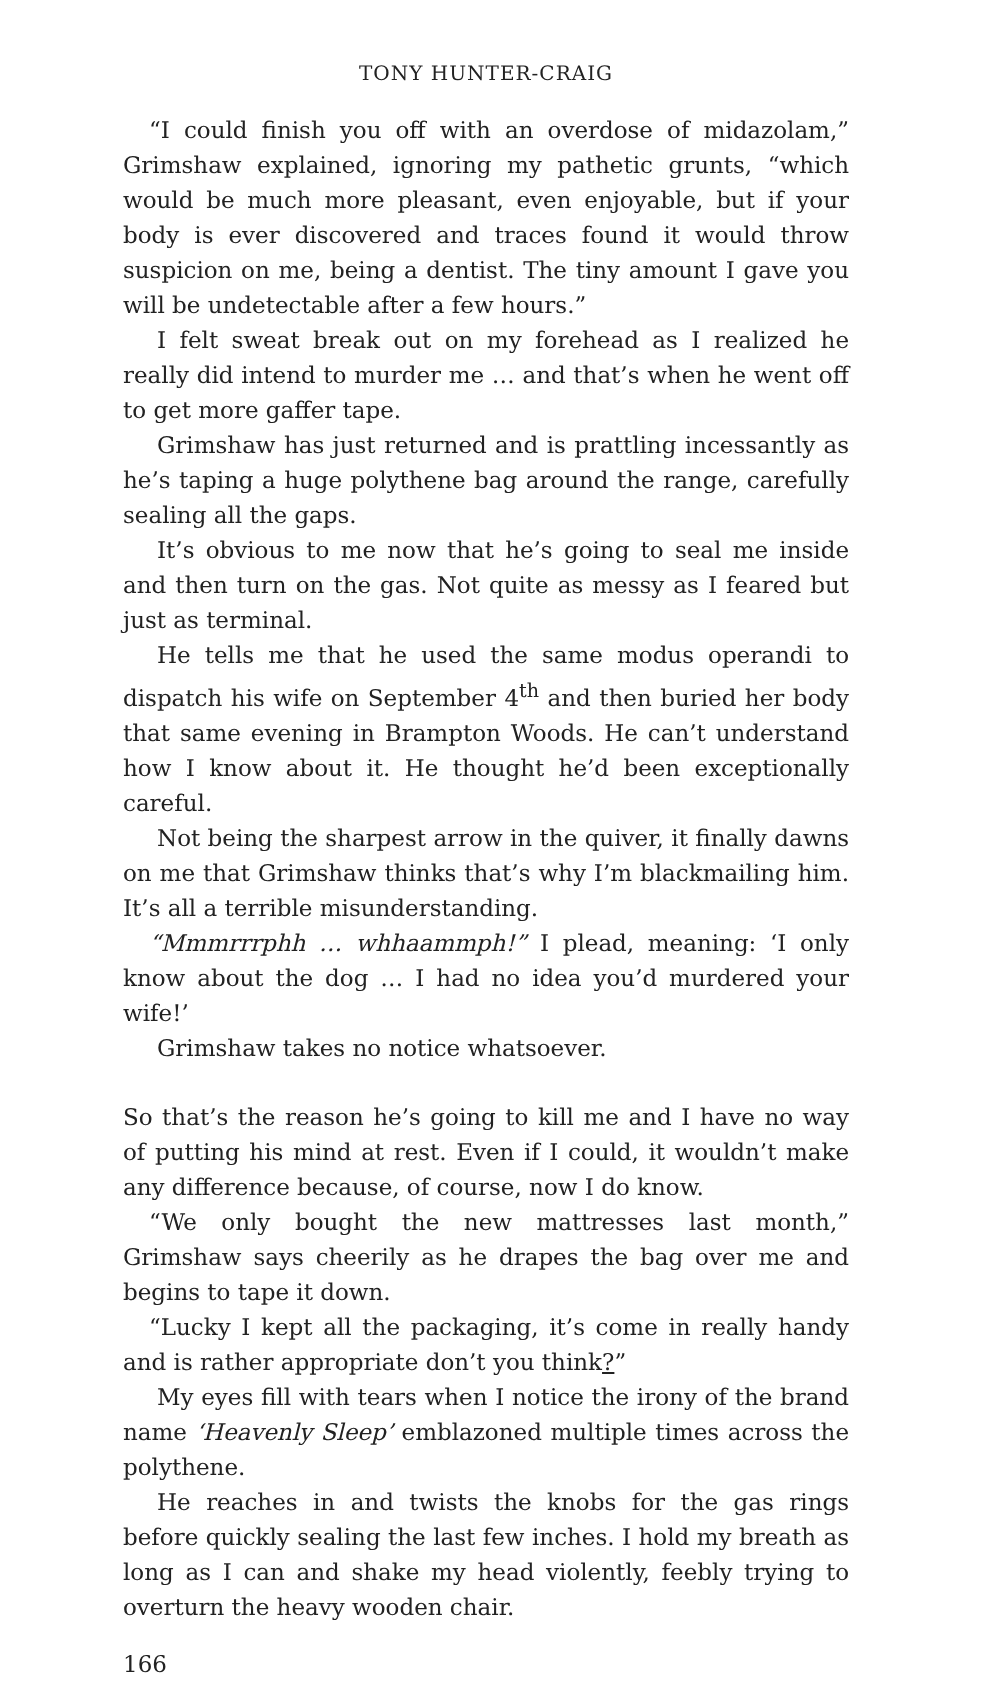TONY HUNTER-CRAIG
“I could finish you off with an overdose of midazolam,” Grimshaw explained, ignoring my pathetic grunts, “which would be much more pleasant, even enjoyable, but if your body is ever discovered and traces found it would throw suspicion on me, being a dentist. The tiny amount I gave you will be undetectable after a few hours.”
I felt sweat break out on my forehead as I realized he really did intend to murder me … and that’s when he went off to get more gaffer tape.
Grimshaw has just returned and is prattling incessantly as he’s taping a huge polythene bag around the range, carefully sealing all the gaps.
It’s obvious to me now that he’s going to seal me inside and then turn on the gas. Not quite as messy as I feared but just as terminal.
He tells me that he used the same modus operandi to dispatch his wife on September 4<sup>th</sup> and then buried her body that same evening in Brampton Woods. He can’t understand how I know about it. He thought he’d been exceptionally careful.
Not being the sharpest arrow in the quiver, it finally dawns on me that Grimshaw thinks that’s why I’m blackmailing him. It’s all a terrible misunderstanding.
“Mmmrrrphh … whhaammph!” I plead, meaning: ‘I only know about the dog … I had no idea you’d murdered your wife!’
Grimshaw takes no notice whatsoever.
So that’s the reason he’s going to kill me and I have no way of putting his mind at rest. Even if I could, it wouldn’t make any difference because, of course, now I do know.
“We only bought the new mattresses last month,” Grimshaw says cheerily as he drapes the bag over me and begins to tape it down.
“Lucky I kept all the packaging, it’s come in really handy and is rather appropriate don’t you think?”
My eyes fill with tears when I notice the irony of the brand name ‘Heavenly Sleep’ emblazoned multiple times across the polythene.
He reaches in and twists the knobs for the gas rings before quickly sealing the last few inches. I hold my breath as long as I can and shake my head violently, feebly trying to overturn the heavy wooden chair.
166